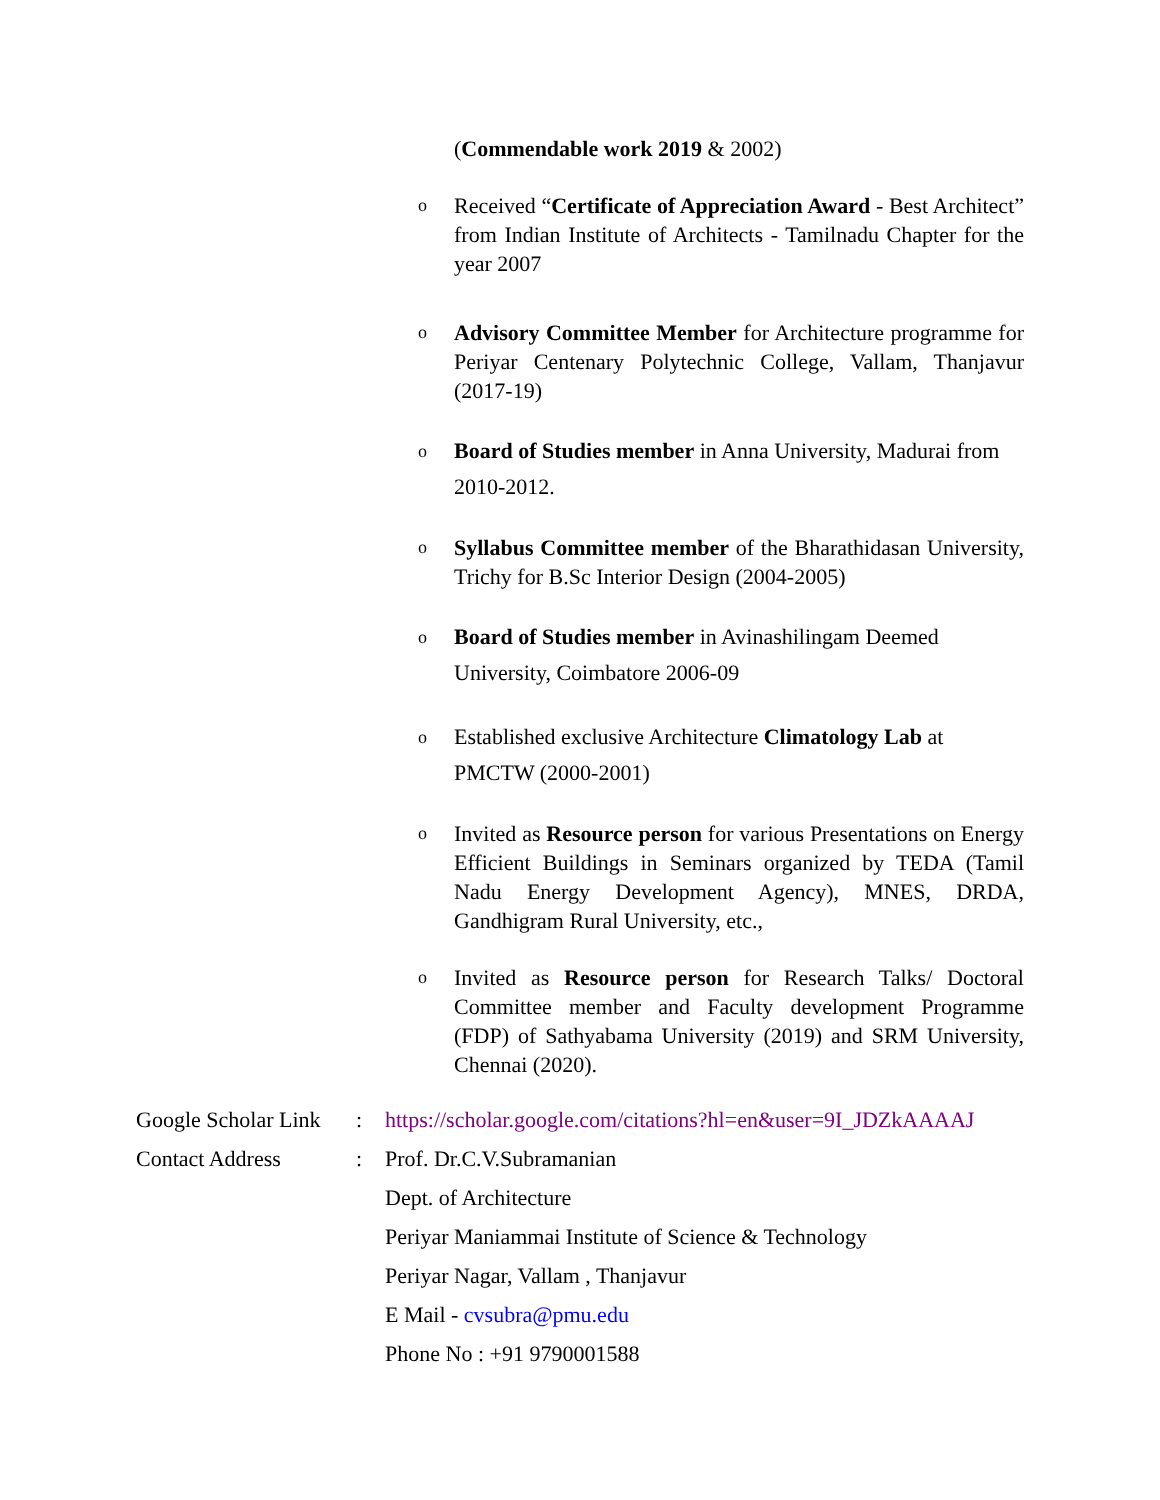(Commendable work 2019 & 2002)
o Received “Certificate of Appreciation Award - Best Architect” from Indian Institute of Architects - Tamilnadu Chapter for the year 2007
o Advisory Committee Member for Architecture programme for Periyar Centenary Polytechnic College, Vallam, Thanjavur (2017-19)
o Board of Studies member in Anna University, Madurai from 2010-2012.
o Syllabus Committee member of the Bharathidasan University, Trichy for B.Sc Interior Design (2004-2005)
o Board of Studies member in Avinashilingam Deemed
University, Coimbatore 2006-09
o Established exclusive Architecture Climatology Lab at
PMCTW (2000-2001)
o Invited as Resource person for various Presentations on Energy Efficient Buildings in Seminars organized by TEDA (Tamil Nadu Energy Development Agency), MNES, DRDA, Gandhigram Rural University, etc.,
o Invited as Resource person for Research Talks/ Doctoral Committee member and Faculty development Programme (FDP) of Sathyabama University (2019) and SRM University, Chennai (2020).
| Google Scholar Link | : | https://scholar.google.com/citations?hl=en&user=9I_JDZkAAAAJ |
| Contact Address | : | Prof. Dr.C.V.Subramanian |
| | | Dept. of Architecture |
| | | Periyar Maniammai Institute of Science & Technology |
| | | Periyar Nagar, Vallam , Thanjavur |
| | | E Mail - cvsubra@pmu.edu |
| | | Phone No : +91 9790001588 |